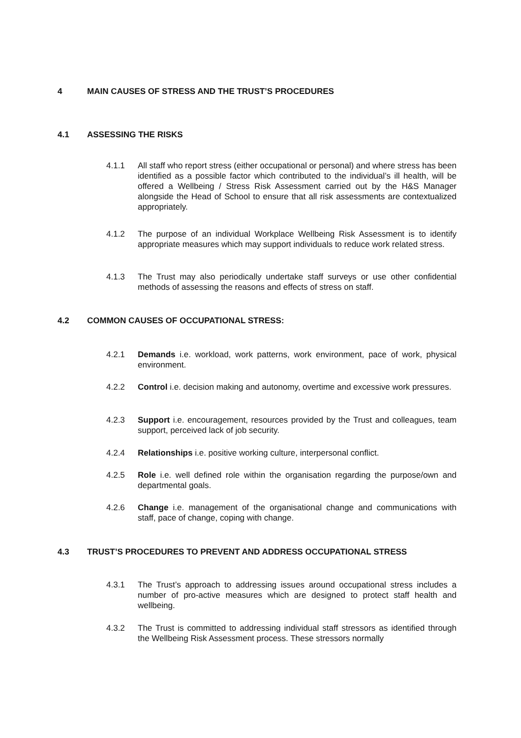4 MAIN CAUSES OF STRESS AND THE TRUST’S PROCEDURES
4.1 ASSESSING THE RISKS
4.1.1 All staff who report stress (either occupational or personal) and where stress has been identified as a possible factor which contributed to the individual’s ill health, will be offered a Wellbeing / Stress Risk Assessment carried out by the H&S Manager alongside the Head of School to ensure that all risk assessments are contextualized appropriately.
4.1.2 The purpose of an individual Workplace Wellbeing Risk Assessment is to identify appropriate measures which may support individuals to reduce work related stress.
4.1.3 The Trust may also periodically undertake staff surveys or use other confidential methods of assessing the reasons and effects of stress on staff.
4.2 COMMON CAUSES OF OCCUPATIONAL STRESS:
4.2.1 Demands i.e. workload, work patterns, work environment, pace of work, physical environment.
4.2.2 Control i.e. decision making and autonomy, overtime and excessive work pressures.
4.2.3 Support i.e. encouragement, resources provided by the Trust and colleagues, team support, perceived lack of job security.
4.2.4 Relationships i.e. positive working culture, interpersonal conflict.
4.2.5 Role i.e. well defined role within the organisation regarding the purpose/own and departmental goals.
4.2.6 Change i.e. management of the organisational change and communications with staff, pace of change, coping with change.
4.3 TRUST’S PROCEDURES TO PREVENT AND ADDRESS OCCUPATIONAL STRESS
4.3.1 The Trust’s approach to addressing issues around occupational stress includes a number of pro-active measures which are designed to protect staff health and wellbeing.
4.3.2 The Trust is committed to addressing individual staff stressors as identified through the Wellbeing Risk Assessment process. These stressors normally